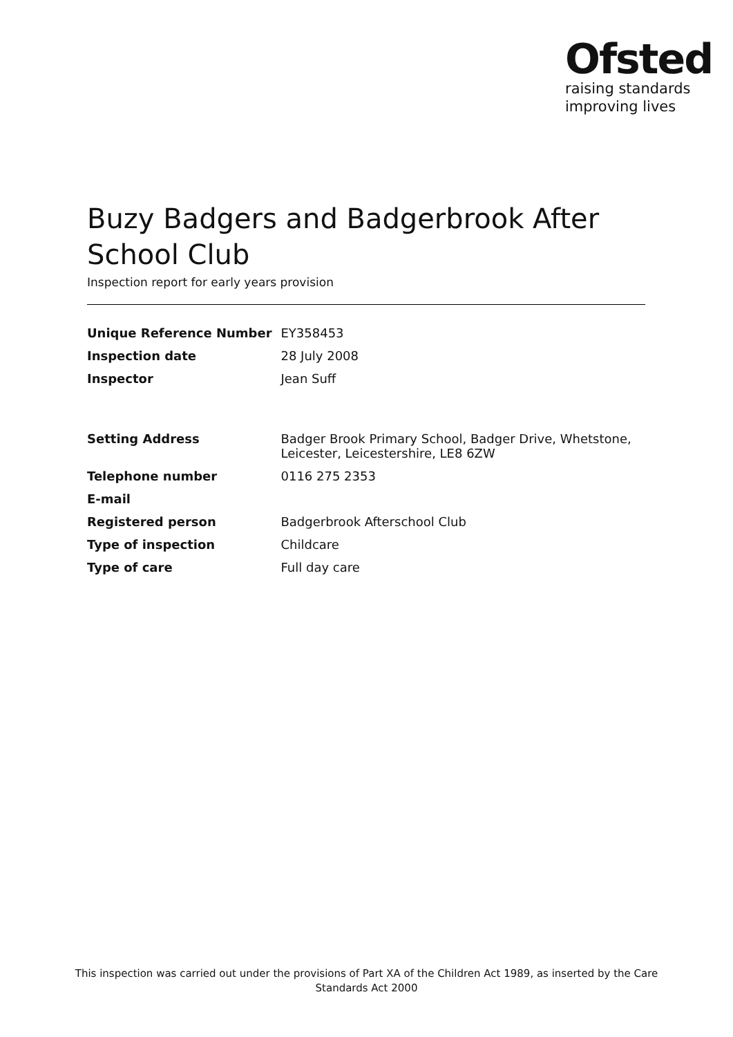Ofsted
raising standards
improving lives
Buzy Badgers and Badgerbrook After School Club
Inspection report for early years provision
| Unique Reference Number | EY358453 |
| Inspection date | 28 July 2008 |
| Inspector | Jean Suff |
| Setting Address | Badger Brook Primary School, Badger Drive, Whetstone, Leicester, Leicestershire, LE8 6ZW |
| Telephone number | 0116 275 2353 |
| E-mail | |
| Registered person | Badgerbrook Afterschool Club |
| Type of inspection | Childcare |
| Type of care | Full day care |
This inspection was carried out under the provisions of Part XA of the Children Act 1989, as inserted by the Care Standards Act 2000